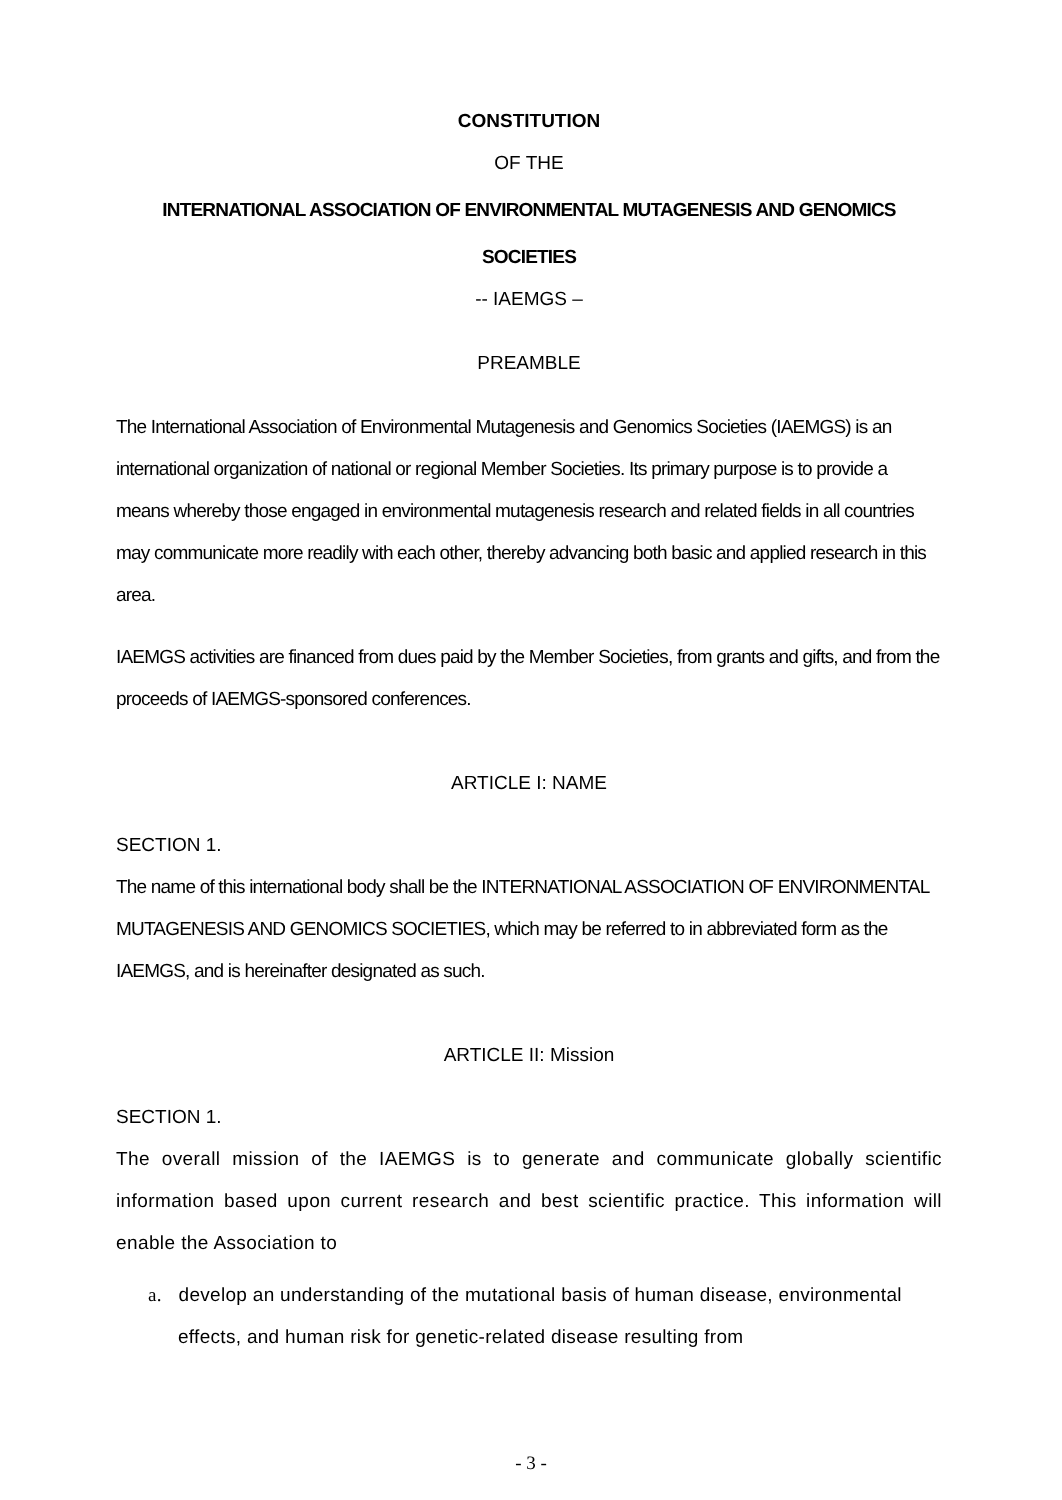CONSTITUTION
OF THE
INTERNATIONAL ASSOCIATION OF ENVIRONMENTAL MUTAGENESIS AND GENOMICS
SOCIETIES
-- IAEMGS –
PREAMBLE
The International Association of Environmental Mutagenesis and Genomics Societies (IAEMGS) is an international organization of national or regional Member Societies. Its primary purpose is to provide a means whereby those engaged in environmental mutagenesis research and related fields in all countries may communicate more readily with each other, thereby advancing both basic and applied research in this area.
IAEMGS activities are financed from dues paid by the Member Societies, from grants and gifts, and from the proceeds of IAEMGS-sponsored conferences.
ARTICLE I: NAME
SECTION 1.
The name of this international body shall be the INTERNATIONAL ASSOCIATION OF ENVIRONMENTAL MUTAGENESIS AND GENOMICS SOCIETIES, which may be referred to in abbreviated form as the IAEMGS, and is hereinafter designated as such.
ARTICLE II: Mission
SECTION 1.
The overall mission of the IAEMGS is to generate and communicate globally scientific information based upon current research and best scientific practice. This information will enable the Association to
a. develop an understanding of the mutational basis of human disease, environmental effects, and human risk for genetic-related disease resulting from
- 3 -